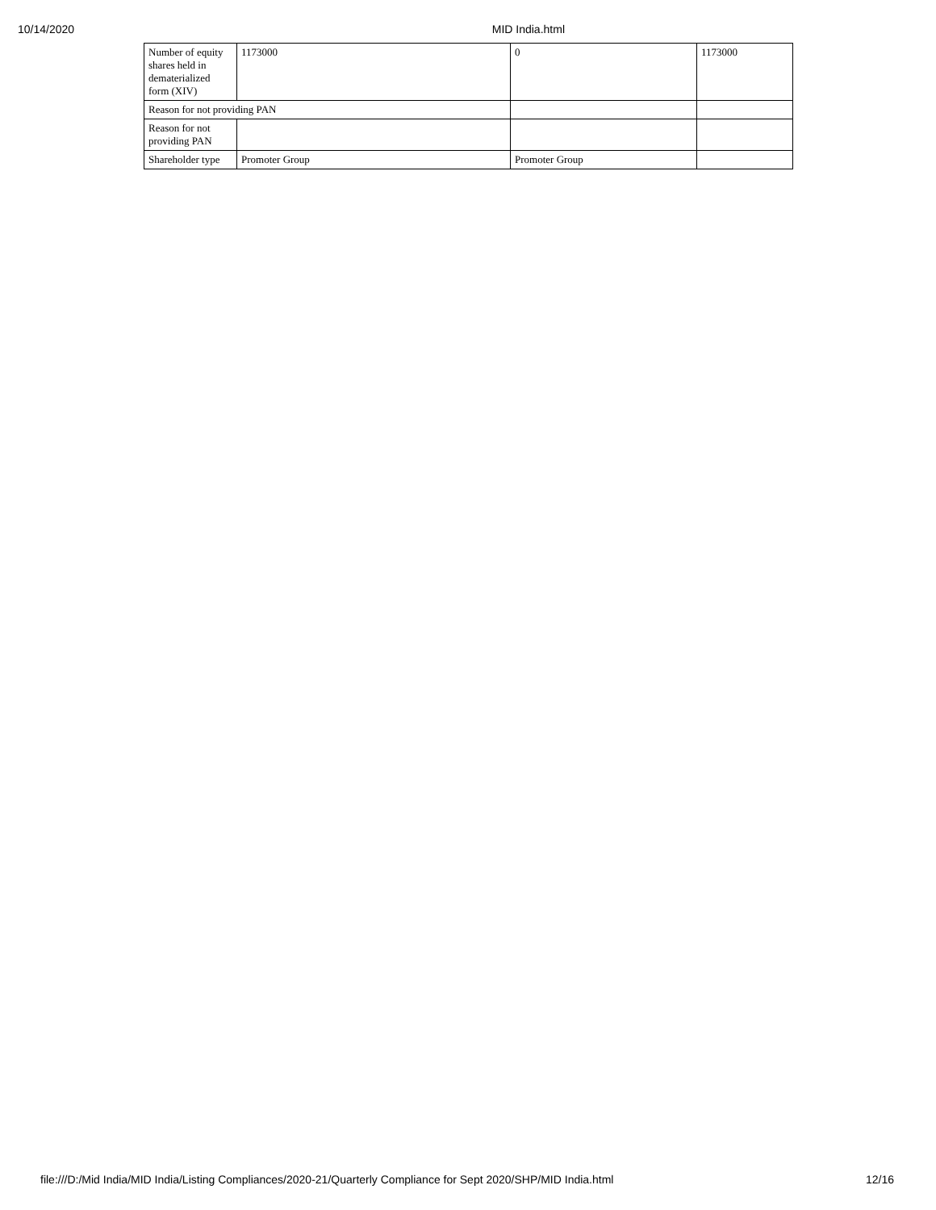10/14/2020 MID India.html
| Number of equity shares held in dematerialized form (XIV) | 1173000 | 0 | 1173000 |
| Reason for not providing PAN | | | |
| Reason for not providing PAN | | | |
| Shareholder type | Promoter Group | Promoter Group | |
file:///D:/Mid India/MID India/Listing Compliances/2020-21/Quarterly Compliance for Sept 2020/SHP/MID India.html 12/16